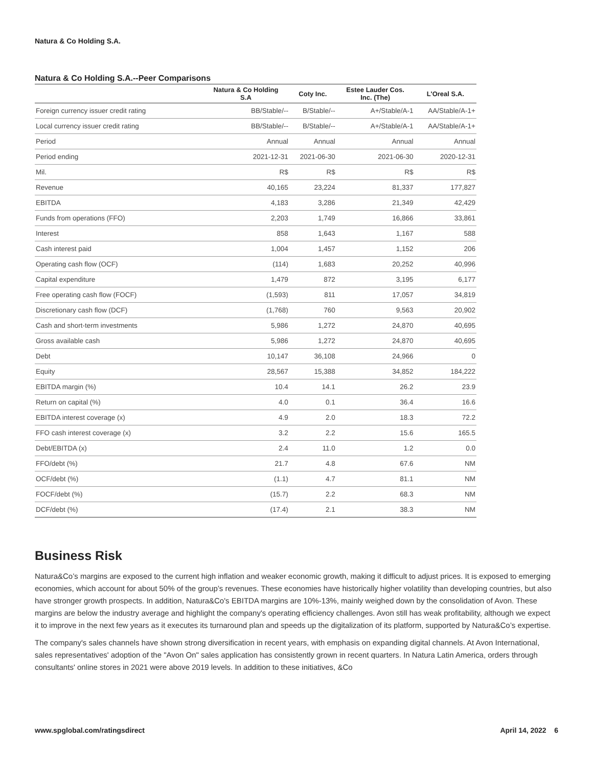Natura & Co Holding S.A.
Natura & Co Holding S.A.--Peer Comparisons
| | Natura & Co Holding S.A | Coty Inc. | Estee Lauder Cos. Inc. (The) | L'Oreal S.A. |
| --- | --- | --- | --- | --- |
| Foreign currency issuer credit rating | BB/Stable/-- | B/Stable/-- | A+/Stable/A-1 | AA/Stable/A-1+ |
| Local currency issuer credit rating | BB/Stable/-- | B/Stable/-- | A+/Stable/A-1 | AA/Stable/A-1+ |
| Period | Annual | Annual | Annual | Annual |
| Period ending | 2021-12-31 | 2021-06-30 | 2021-06-30 | 2020-12-31 |
| Mil. | R$ | R$ | R$ | R$ |
| Revenue | 40,165 | 23,224 | 81,337 | 177,827 |
| EBITDA | 4,183 | 3,286 | 21,349 | 42,429 |
| Funds from operations (FFO) | 2,203 | 1,749 | 16,866 | 33,861 |
| Interest | 858 | 1,643 | 1,167 | 588 |
| Cash interest paid | 1,004 | 1,457 | 1,152 | 206 |
| Operating cash flow (OCF) | (114) | 1,683 | 20,252 | 40,996 |
| Capital expenditure | 1,479 | 872 | 3,195 | 6,177 |
| Free operating cash flow (FOCF) | (1,593) | 811 | 17,057 | 34,819 |
| Discretionary cash flow (DCF) | (1,768) | 760 | 9,563 | 20,902 |
| Cash and short-term investments | 5,986 | 1,272 | 24,870 | 40,695 |
| Gross available cash | 5,986 | 1,272 | 24,870 | 40,695 |
| Debt | 10,147 | 36,108 | 24,966 | 0 |
| Equity | 28,567 | 15,388 | 34,852 | 184,222 |
| EBITDA margin (%) | 10.4 | 14.1 | 26.2 | 23.9 |
| Return on capital (%) | 4.0 | 0.1 | 36.4 | 16.6 |
| EBITDA interest coverage (x) | 4.9 | 2.0 | 18.3 | 72.2 |
| FFO cash interest coverage (x) | 3.2 | 2.2 | 15.6 | 165.5 |
| Debt/EBITDA (x) | 2.4 | 11.0 | 1.2 | 0.0 |
| FFO/debt (%) | 21.7 | 4.8 | 67.6 | NM |
| OCF/debt (%) | (1.1) | 4.7 | 81.1 | NM |
| FOCF/debt (%) | (15.7) | 2.2 | 68.3 | NM |
| DCF/debt (%) | (17.4) | 2.1 | 38.3 | NM |
Business Risk
Natura&Co’s margins are exposed to the current high inflation and weaker economic growth, making it difficult to adjust prices. It is exposed to emerging economies, which account for about 50% of the group’s revenues. These economies have historically higher volatility than developing countries, but also have stronger growth prospects. In addition, Natura&Co's EBITDA margins are 10%-13%, mainly weighed down by the consolidation of Avon. These margins are below the industry average and highlight the company's operating efficiency challenges. Avon still has weak profitability, although we expect it to improve in the next few years as it executes its turnaround plan and speeds up the digitalization of its platform, supported by Natura&Co’s expertise.
The company's sales channels have shown strong diversification in recent years, with emphasis on expanding digital channels. At Avon International, sales representatives' adoption of the "Avon On" sales application has consistently grown in recent quarters. In Natura Latin America, orders through consultants' online stores in 2021 were above 2019 levels. In addition to these initiatives, &Co
www.spglobal.com/ratingsdirect April 14, 2022 6